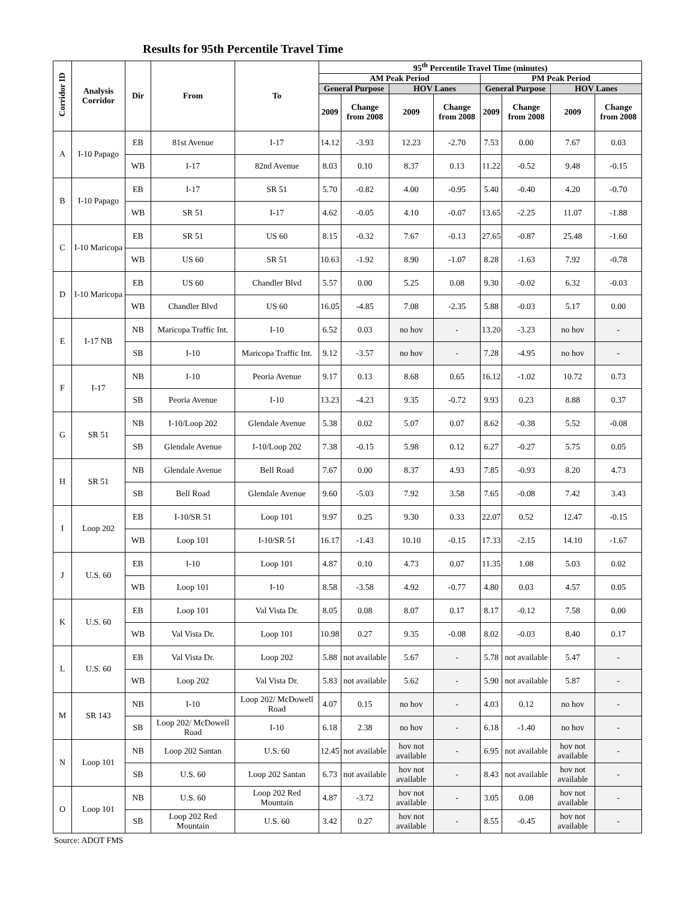Results for 95th Percentile Travel Time
| Corridor ID | Analysis Corridor | Dir | From | To | 95<sup>th</sup> Percentile Travel Time (minutes) | | | | | | | |
| --- | --- | --- | --- | --- | --- | --- | --- | --- | --- | --- | --- | --- |
| | | | | | AM Peak Period | | | | PM Peak Period | | | |
| | | | | | General Purpose | | HOV Lanes | | General Purpose | | HOV Lanes | |
| | | | | | 2009 | Change from 2008 | 2009 | Change from 2008 | 2009 | Change from 2008 | 2009 | Change from 2008 |
| A | I-10 Papago | EB | 81st Avenue | I-17 | 14.12 | -3.93 | 12.23 | -2.70 | 7.53 | 0.00 | 7.67 | 0.03 |
| | | WB | I-17 | 82nd Avenue | 8.03 | 0.10 | 8.37 | 0.13 | 11.22 | -0.52 | 9.48 | -0.15 |
| B | I-10 Papago | EB | I-17 | SR 51 | 5.70 | -0.82 | 4.00 | -0.95 | 5.40 | -0.40 | 4.20 | -0.70 |
| | | WB | SR 51 | I-17 | 4.62 | -0.05 | 4.10 | -0.07 | 13.65 | -2.25 | 11.07 | -1.88 |
| C | I-10 Maricopa | EB | SR 51 | US 60 | 8.15 | -0.32 | 7.67 | -0.13 | 27.65 | -0.87 | 25.48 | -1.60 |
| | | WB | US 60 | SR 51 | 10.63 | -1.92 | 8.90 | -1.07 | 8.28 | -1.63 | 7.92 | -0.78 |
| D | I-10 Maricopa | EB | US 60 | Chandler Blvd | 5.57 | 0.00 | 5.25 | 0.08 | 9.30 | -0.02 | 6.32 | -0.03 |
| | | WB | Chandler Blvd | US 60 | 16.05 | -4.85 | 7.08 | -2.35 | 5.88 | -0.03 | 5.17 | 0.00 |
| E | I-17 NB | NB | Maricopa Traffic Int. | I-10 | 6.52 | 0.03 | no hov | - | 13.20 | -3.23 | no hov | - |
| | | SB | I-10 | Maricopa Traffic Int. | 9.12 | -3.57 | no hov | - | 7.28 | -4.95 | no hov | - |
| F | I-17 | NB | I-10 | Peoria Avenue | 9.17 | 0.13 | 8.68 | 0.65 | 16.12 | -1.02 | 10.72 | 0.73 |
| | | SB | Peoria Avenue | I-10 | 13.23 | -4.23 | 9.35 | -0.72 | 9.93 | 0.23 | 8.88 | 0.37 |
| G | SR 51 | NB | I-10/Loop 202 | Glendale Avenue | 5.38 | 0.02 | 5.07 | 0.07 | 8.62 | -0.38 | 5.52 | -0.08 |
| | | SB | Glendale Avenue | I-10/Loop 202 | 7.38 | -0.15 | 5.98 | 0.12 | 6.27 | -0.27 | 5.75 | 0.05 |
| H | SR 51 | NB | Glendale Avenue | Bell Road | 7.67 | 0.00 | 8.37 | 4.93 | 7.85 | -0.93 | 8.20 | 4.73 |
| | | SB | Bell Road | Glendale Avenue | 9.60 | -5.03 | 7.92 | 3.58 | 7.65 | -0.08 | 7.42 | 3.43 |
| I | Loop 202 | EB | I-10/SR 51 | Loop 101 | 9.97 | 0.25 | 9.30 | 0.33 | 22.07 | 0.52 | 12.47 | -0.15 |
| | | WB | Loop 101 | I-10/SR 51 | 16.17 | -1.43 | 10.10 | -0.15 | 17.33 | -2.15 | 14.10 | -1.67 |
| J | U.S. 60 | EB | I-10 | Loop 101 | 4.87 | 0.10 | 4.73 | 0.07 | 11.35 | 1.08 | 5.03 | 0.02 |
| | | WB | Loop 101 | I-10 | 8.58 | -3.58 | 4.92 | -0.77 | 4.80 | 0.03 | 4.57 | 0.05 |
| K | U.S. 60 | EB | Loop 101 | Val Vista Dr. | 8.05 | 0.08 | 8.07 | 0.17 | 8.17 | -0.12 | 7.58 | 0.00 |
| | | WB | Val Vista Dr. | Loop 101 | 10.98 | 0.27 | 9.35 | -0.08 | 8.02 | -0.03 | 8.40 | 0.17 |
| L | U.S. 60 | EB | Val Vista Dr. | Loop 202 | 5.88 | not available | 5.67 | - | 5.78 | not available | 5.47 | - |
| | | WB | Loop 202 | Val Vista Dr. | 5.83 | not available | 5.62 | - | 5.90 | not available | 5.87 | - |
| M | SR 143 | NB | I-10 | Loop 202/ McDowell Road | 4.07 | 0.15 | no hov | - | 4.03 | 0.12 | no hov | - |
| | | SB | Loop 202/ McDowell Road | I-10 | 6.18 | 2.38 | no hov | - | 6.18 | -1.40 | no hov | - |
| N | Loop 101 | NB | Loop 202 Santan | U.S. 60 | 12.45 | not available | hov not available | - | 6.95 | not available | hov not available | - |
| | | SB | U.S. 60 | Loop 202 Santan | 6.73 | not available | hov not available | - | 8.43 | not available | hov not available | - |
| O | Loop 101 | NB | U.S. 60 | Loop 202 Red Mountain | 4.87 | -3.72 | hov not available | - | 3.05 | 0.08 | hov not available | - |
| | | SB | Loop 202 Red Mountain | U.S. 60 | 3.42 | 0.27 | hov not available | - | 8.55 | -0.45 | hov not available | - |
Source: ADOT FMS